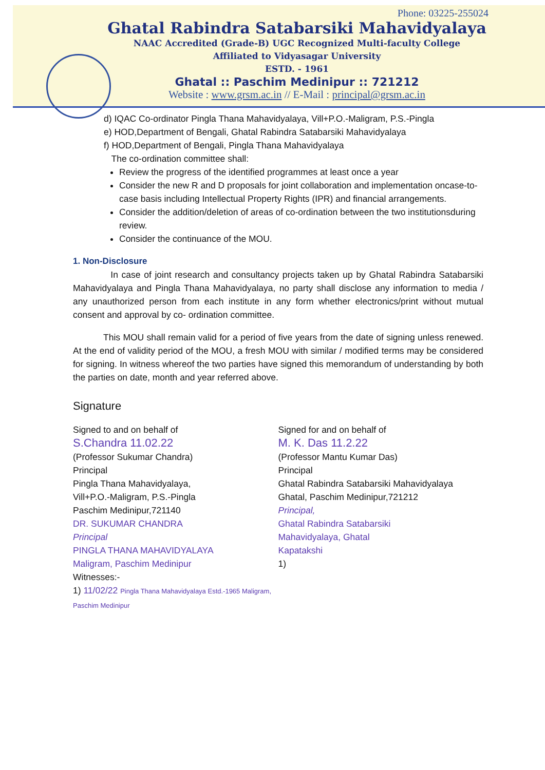Phone: 03225-255024
Ghatal Rabindra Satabarsiki Mahavidyalaya
NAAC Accredited (Grade-B) UGC Recognized Multi-faculty College
Affiliated to Vidyasagar University
ESTD. - 1961
Ghatal :: Paschim Medinipur :: 721212
Website : www.grsm.ac.in // E-Mail : principal@grsm.ac.in
d) IQAC Co-ordinator Pingla Thana Mahavidyalaya, Vill+P.O.-Maligram, P.S.-Pingla
e) HOD,Department of Bengali, Ghatal Rabindra Satabarsiki Mahavidyalaya
f) HOD,Department of Bengali, Pingla Thana Mahavidyalaya
The co-ordination committee shall:
Review the progress of the identified programmes at least once a year
Consider the new R and D proposals for joint collaboration and implementation oncase-to-case basis including Intellectual Property Rights (IPR) and financial arrangements.
Consider the addition/deletion of areas of co-ordination between the two institutionsduring review.
Consider the continuance of the MOU.
1. Non-Disclosure
In case of joint research and consultancy projects taken up by Ghatal Rabindra Satabarsiki Mahavidyalaya and Pingla Thana Mahavidyalaya, no party shall disclose any information to media / any unauthorized person from each institute in any form whether electronics/print without mutual consent and approval by co- ordination committee.
This MOU shall remain valid for a period of five years from the date of signing unless renewed. At the end of validity period of the MOU, a fresh MOU with similar / modified terms may be considered for signing. In witness whereof the two parties have signed this memorandum of understanding by both the parties on date, month and year referred above.
Signature
Signed to and on behalf of
S.Chandra 11.02.22
(Professor Sukumar Chandra)
Principal
Pingla Thana Mahavidyalaya,
Vill+P.O.-Maligram, P.S.-Pingla
Paschim Medinipur,721140
DR. SUKUMAR CHANDRA
Principal
PINGLA THANA MAHAVIDYALAYA
Maligram, Paschim Medinipur
Witnesses:-
1) 11/02/22 Pingla Thana Mahavidyalaya Estd.-1965 Maligram, Paschim Medinipur
Signed for and on behalf of
M. K. Das 11.2.22
(Professor Mantu Kumar Das)
Principal
Ghatal Rabindra Satabarsiki Mahavidyalaya
Ghatal, Paschim Medinipur,721212
Principal,
Ghatal Rabindra Satabarsiki
Mahavidyalaya, Ghatal
Kapatakshi
1)